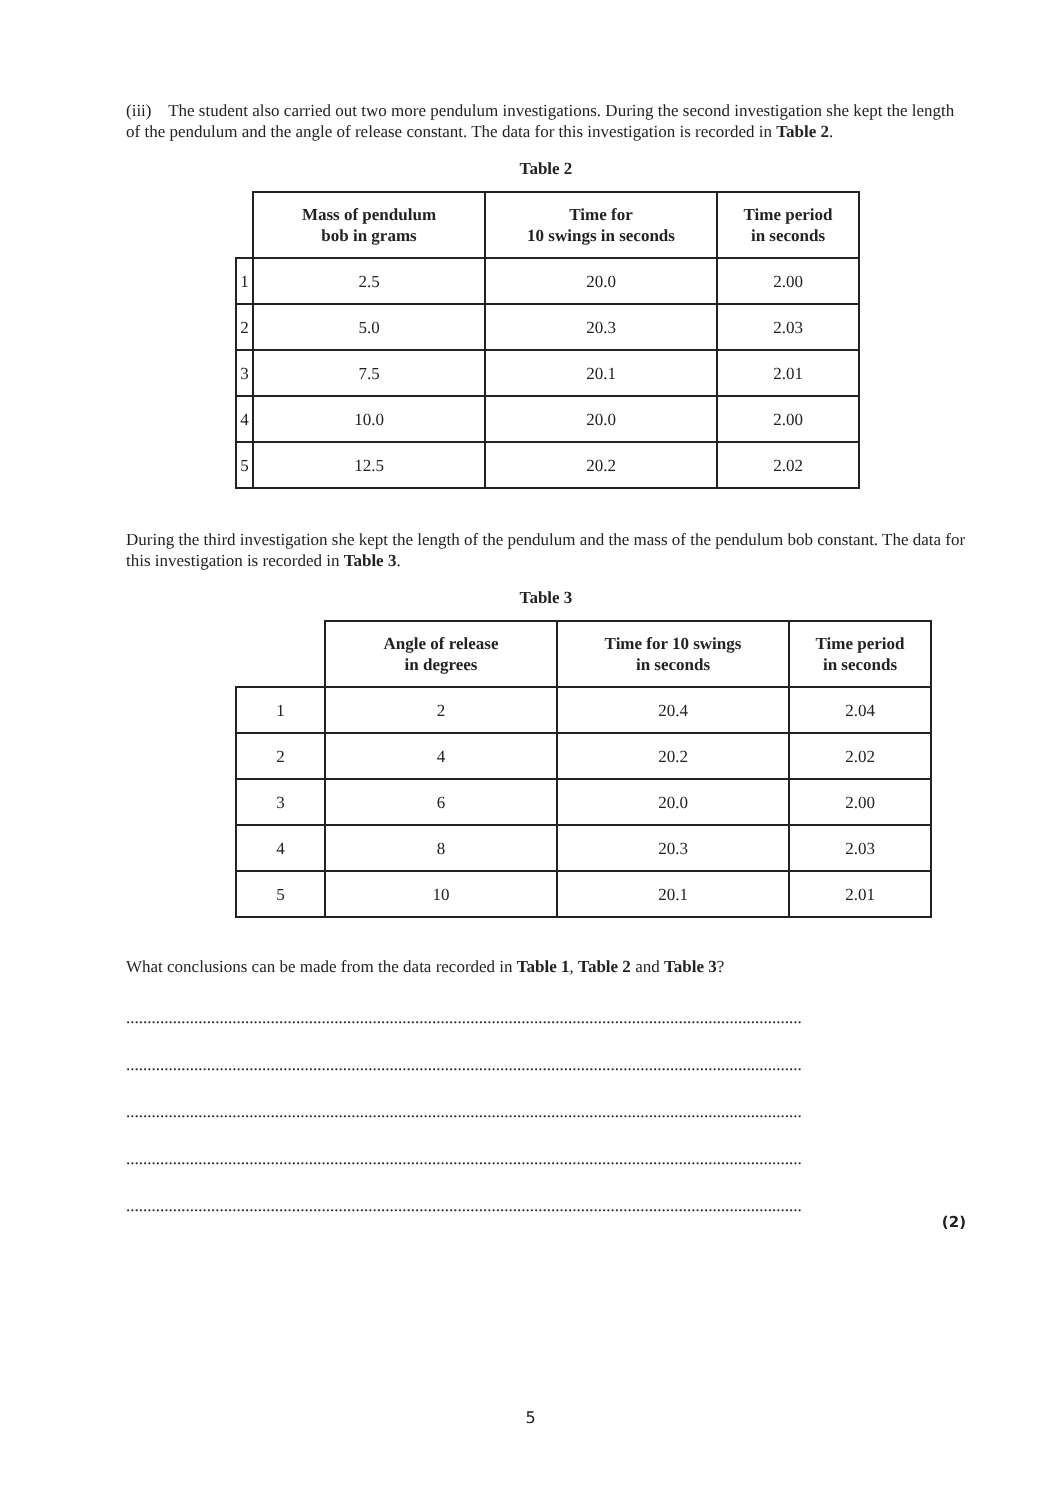(iii) The student also carried out two more pendulum investigations. During the second investigation she kept the length of the pendulum and the angle of release constant. The data for this investigation is recorded in Table 2.
Table 2
| | Mass of pendulum bob in grams | Time for 10 swings in seconds | Time period in seconds |
| --- | --- | --- | --- |
| 1 | 2.5 | 20.0 | 2.00 |
| 2 | 5.0 | 20.3 | 2.03 |
| 3 | 7.5 | 20.1 | 2.01 |
| 4 | 10.0 | 20.0 | 2.00 |
| 5 | 12.5 | 20.2 | 2.02 |
During the third investigation she kept the length of the pendulum and the mass of the pendulum bob constant. The data for this investigation is recorded in Table 3.
Table 3
| | Angle of release in degrees | Time for 10 swings in seconds | Time period in seconds |
| --- | --- | --- | --- |
| 1 | 2 | 20.4 | 2.04 |
| 2 | 4 | 20.2 | 2.02 |
| 3 | 6 | 20.0 | 2.00 |
| 4 | 8 | 20.3 | 2.03 |
| 5 | 10 | 20.1 | 2.01 |
What conclusions can be made from the data recorded in Table 1, Table 2 and Table 3?
...............................................................................................................................................................
...............................................................................................................................................................
...............................................................................................................................................................
...............................................................................................................................................................
...............................................................................................................................................................
(2)
5